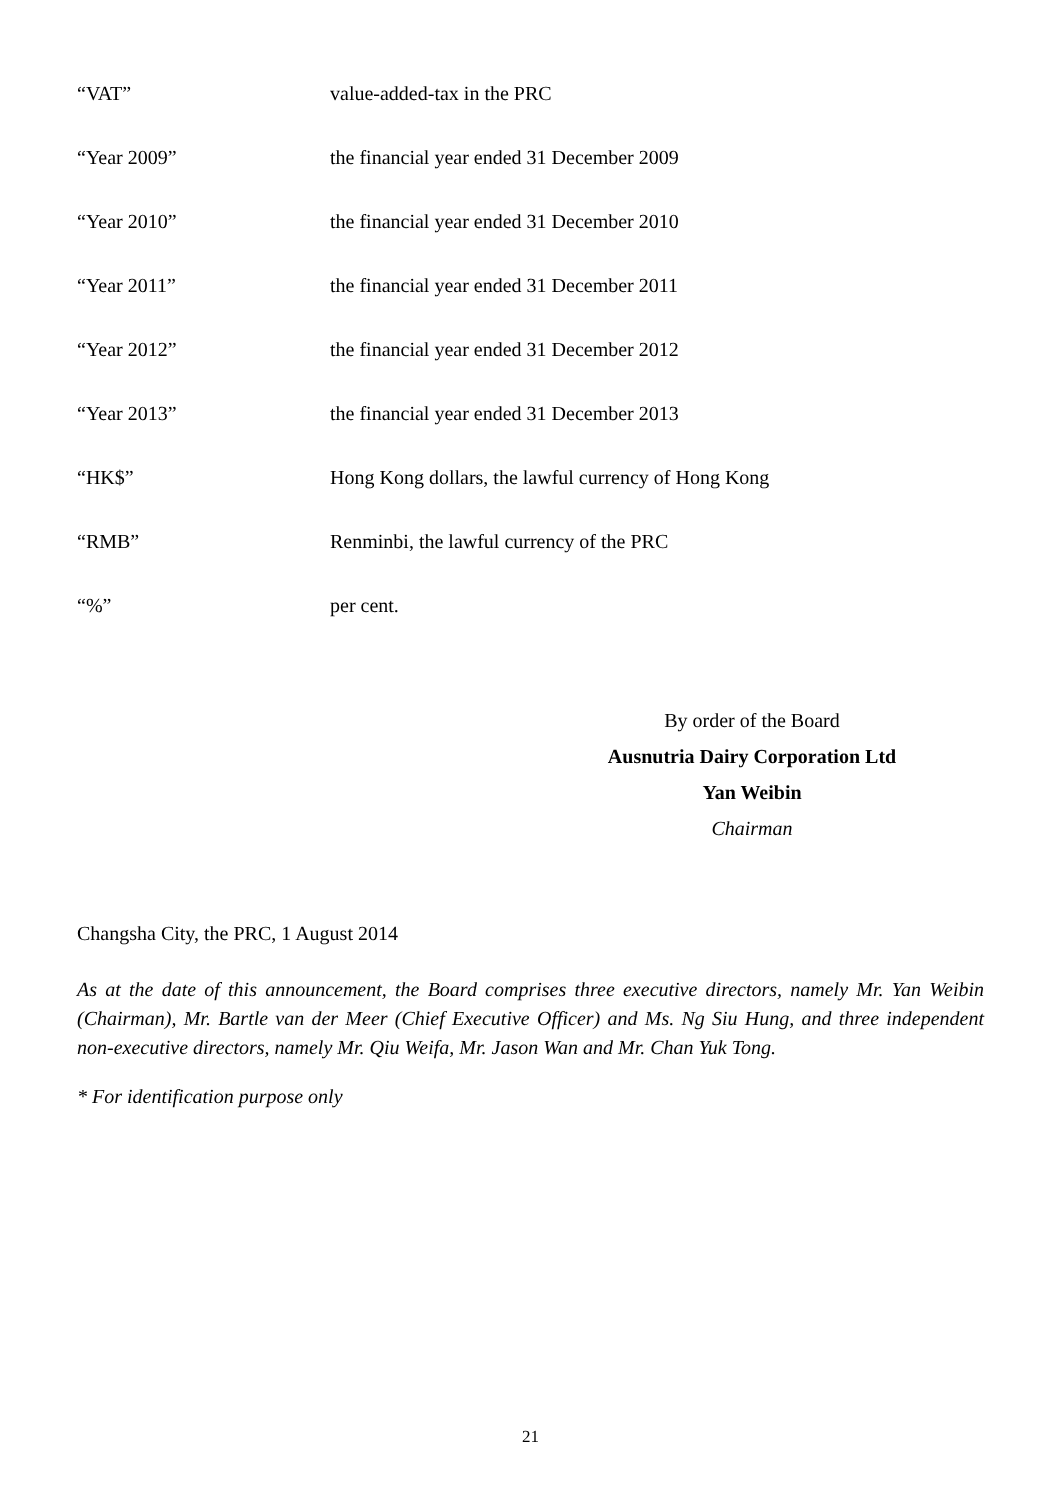“VAT” value-added-tax in the PRC
“Year 2009” the financial year ended 31 December 2009
“Year 2010” the financial year ended 31 December 2010
“Year 2011” the financial year ended 31 December 2011
“Year 2012” the financial year ended 31 December 2012
“Year 2013” the financial year ended 31 December 2013
“HK$” Hong Kong dollars, the lawful currency of Hong Kong
“RMB” Renminbi, the lawful currency of the PRC
“%” per cent.
By order of the Board
Ausnutria Dairy Corporation Ltd
Yan Weibin
Chairman
Changsha City, the PRC, 1 August 2014
As at the date of this announcement, the Board comprises three executive directors, namely Mr. Yan Weibin (Chairman), Mr. Bartle van der Meer (Chief Executive Officer) and Ms. Ng Siu Hung, and three independent non-executive directors, namely Mr. Qiu Weifa, Mr. Jason Wan and Mr. Chan Yuk Tong.
* For identification purpose only
21